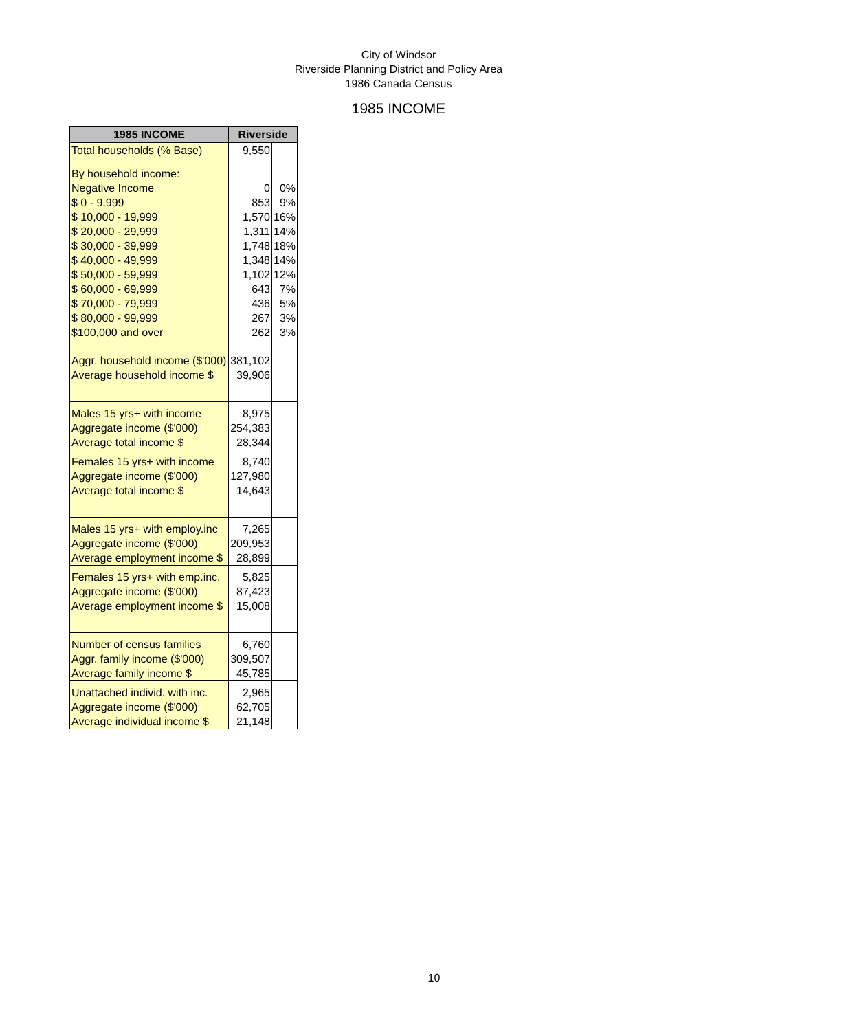City of Windsor
Riverside Planning District and Policy Area
1986 Canada Census
1985 INCOME
| 1985 INCOME | Riverside | |
| --- | --- | --- |
| Total households (% Base) | 9,550 | |
| By household income: | | |
| Negative Income | 0 | 0% |
| $ 0 - 9,999 | 853 | 9% |
| $ 10,000 - 19,999 | 1,570 | 16% |
| $ 20,000 - 29,999 | 1,311 | 14% |
| $ 30,000 - 39,999 | 1,748 | 18% |
| $ 40,000 - 49,999 | 1,348 | 14% |
| $ 50,000 - 59,999 | 1,102 | 12% |
| $ 60,000 - 69,999 | 643 | 7% |
| $ 70,000 - 79,999 | 436 | 5% |
| $ 80,000 - 99,999 | 267 | 3% |
| $100,000 and over | 262 | 3% |
| Aggr. household income ($'000) | 381,102 | |
| Average household income $ | 39,906 | |
| Males 15 yrs+ with income | 8,975 | |
| Aggregate income ($'000) | 254,383 | |
| Average total income $ | 28,344 | |
| Females 15 yrs+ with income | 8,740 | |
| Aggregate income ($'000) | 127,980 | |
| Average total income $ | 14,643 | |
| Males 15 yrs+ with employ.inc | 7,265 | |
| Aggregate income ($'000) | 209,953 | |
| Average employment income $ | 28,899 | |
| Females 15 yrs+ with emp.inc. | 5,825 | |
| Aggregate income ($'000) | 87,423 | |
| Average employment income $ | 15,008 | |
| Number of census families | 6,760 | |
| Aggr. family income ($'000) | 309,507 | |
| Average family income $ | 45,785 | |
| Unattached individ. with inc. | 2,965 | |
| Aggregate income ($'000) | 62,705 | |
| Average individual income $ | 21,148 | |
10